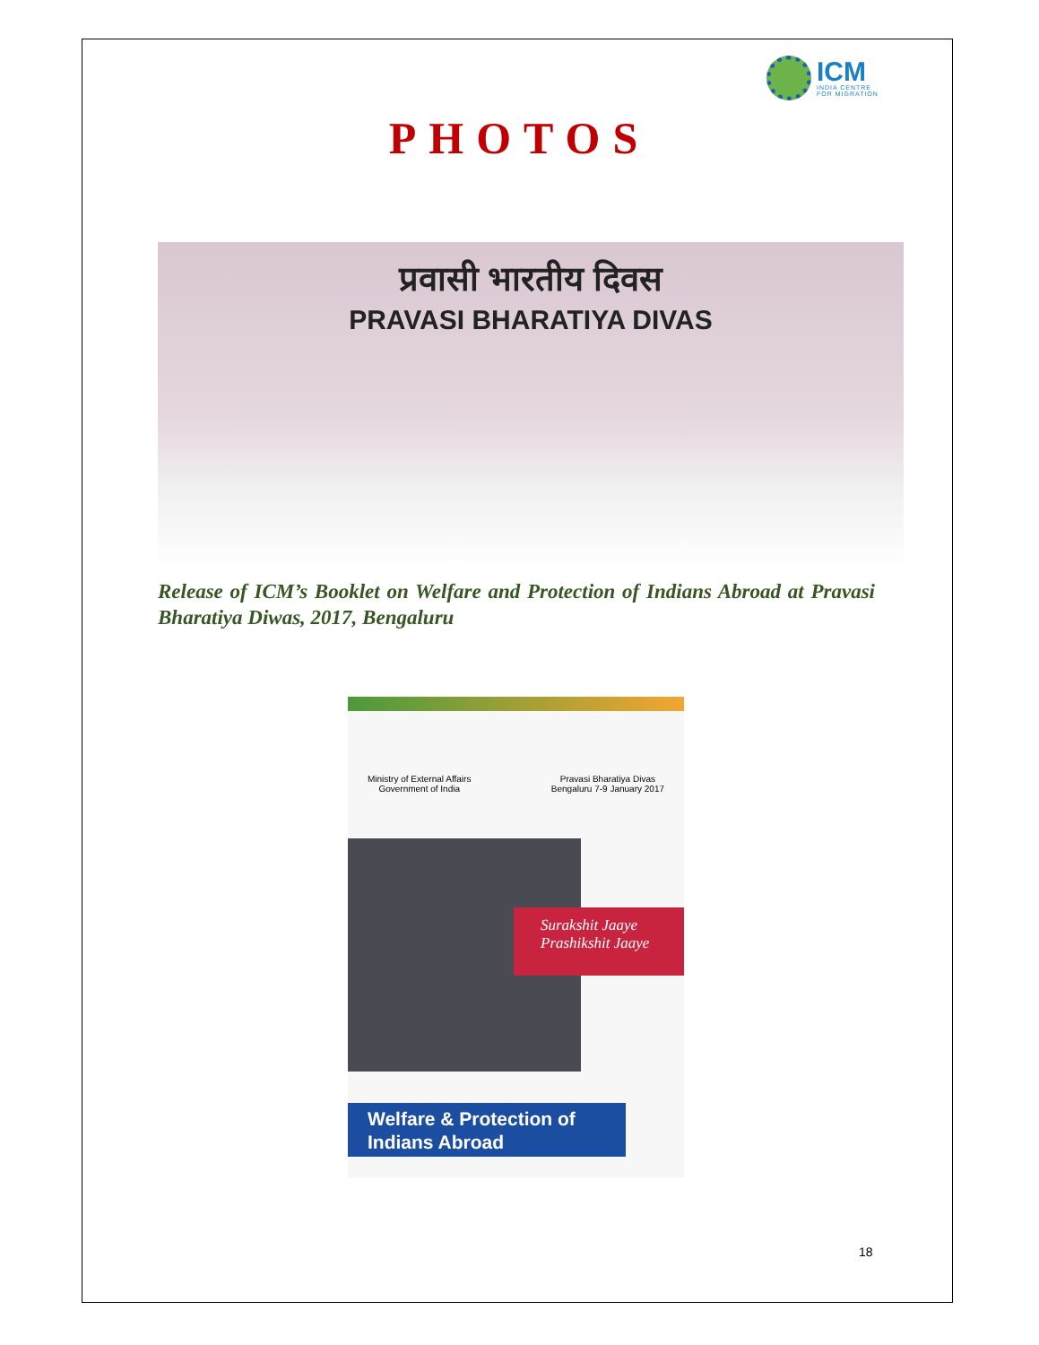ICM
INDIA CENTRE
FOR MIGRATION
PHOTOS
प्रवासी भारतीय दिवस
PRAVASI BHARATIYA DIVAS
Release of ICM’s Booklet on Welfare and Protection of Indians Abroad at Pravasi Bharatiya Diwas, 2017, Bengaluru
Ministry of External Affairs
Government of India
Pravasi Bharatiya Divas
Bengaluru 7-9 January 2017
Surakshit Jaaye
Prashikshit Jaaye
Welfare & Protection of
Indians Abroad
18